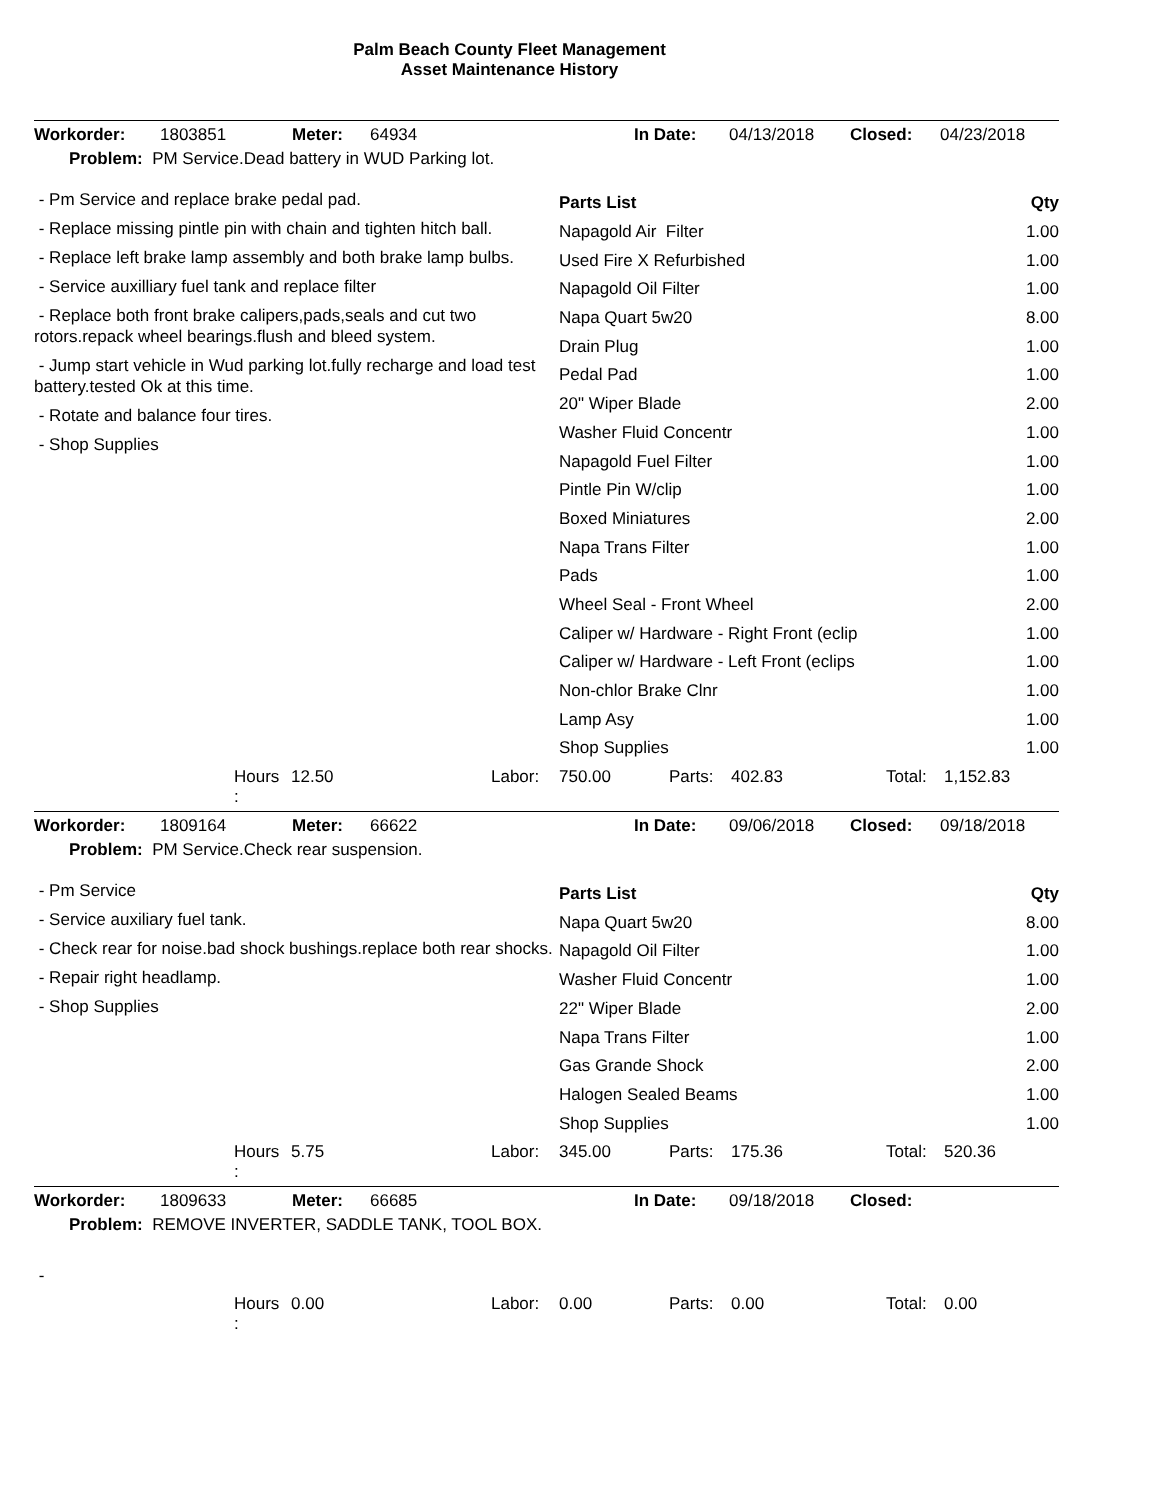Palm Beach County Fleet Management
Asset Maintenance History
Workorder: 1803851 Meter: 64934 In Date: 04/13/2018 Closed: 04/23/2018
Problem: PM Service.Dead battery in WUD Parking lot.
- Pm Service and replace brake pedal pad.
- Replace missing pintle pin with chain and tighten hitch ball.
- Replace left brake lamp assembly and both brake lamp bulbs.
- Service auxilliary fuel tank and replace filter
- Replace both front brake calipers,pads,seals and cut two rotors.repack wheel bearings.flush and bleed system.
- Jump start vehicle in Wud parking lot.fully recharge and load test battery.tested Ok at this time.
- Rotate and balance four tires.
- Shop Supplies
| Parts List | Qty |
| --- | --- |
| Napagold Air Filter | 1.00 |
| Used Fire X Refurbished | 1.00 |
| Napagold Oil Filter | 1.00 |
| Napa Quart 5w20 | 8.00 |
| Drain Plug | 1.00 |
| Pedal Pad | 1.00 |
| 20" Wiper Blade | 2.00 |
| Washer Fluid Concentr | 1.00 |
| Napagold Fuel Filter | 1.00 |
| Pintle Pin W/clip | 1.00 |
| Boxed Miniatures | 2.00 |
| Napa Trans Filter | 1.00 |
| Pads | 1.00 |
| Wheel Seal - Front Wheel | 2.00 |
| Caliper w/ Hardware - Right Front (eclip | 1.00 |
| Caliper w/ Hardware - Left Front (eclips | 1.00 |
| Non-chlor Brake Clnr | 1.00 |
| Lamp Asy | 1.00 |
| Shop Supplies | 1.00 |
Hours
: 12.50 Labor: 750.00 Parts: 402.83 Total: 1,152.83
Workorder: 1809164 Meter: 66622 In Date: 09/06/2018 Closed: 09/18/2018
Problem: PM Service.Check rear suspension.
- Pm Service
- Service auxiliary fuel tank.
- Check rear for noise.bad shock bushings.replace both rear shocks.
- Repair right headlamp.
- Shop Supplies
| Parts List | Qty |
| --- | --- |
| Napa Quart 5w20 | 8.00 |
| Napagold Oil Filter | 1.00 |
| Washer Fluid Concentr | 1.00 |
| 22" Wiper Blade | 2.00 |
| Napa Trans Filter | 1.00 |
| Gas Grande Shock | 2.00 |
| Halogen Sealed Beams | 1.00 |
| Shop Supplies | 1.00 |
Hours
: 5.75 Labor: 345.00 Parts: 175.36 Total: 520.36
Workorder: 1809633 Meter: 66685 In Date: 09/18/2018 Closed:
Problem: REMOVE INVERTER, SADDLE TANK, TOOL BOX.
-
Hours
: 0.00 Labor: 0.00 Parts: 0.00 Total: 0.00